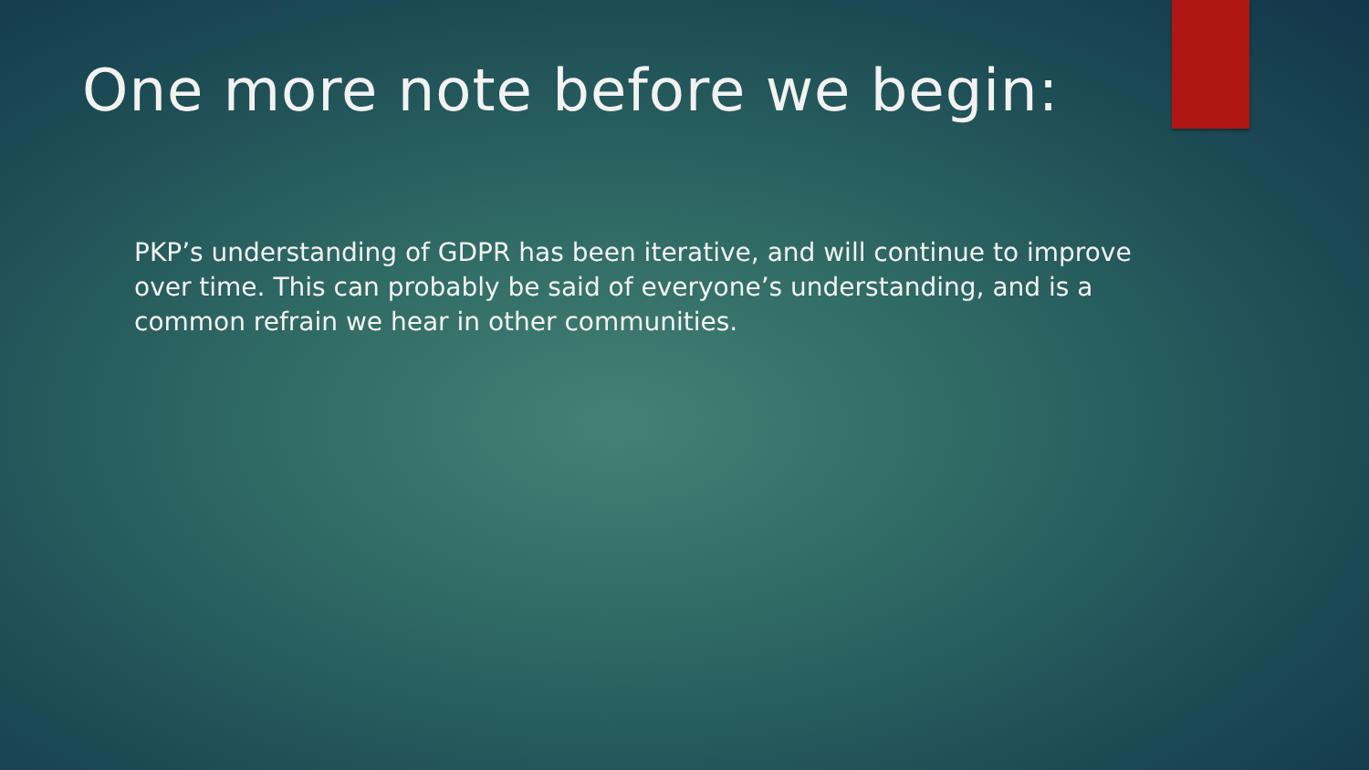One more note before we begin:
PKP’s understanding of GDPR has been iterative, and will continue to improve over time. This can probably be said of everyone’s understanding, and is a common refrain we hear in other communities.